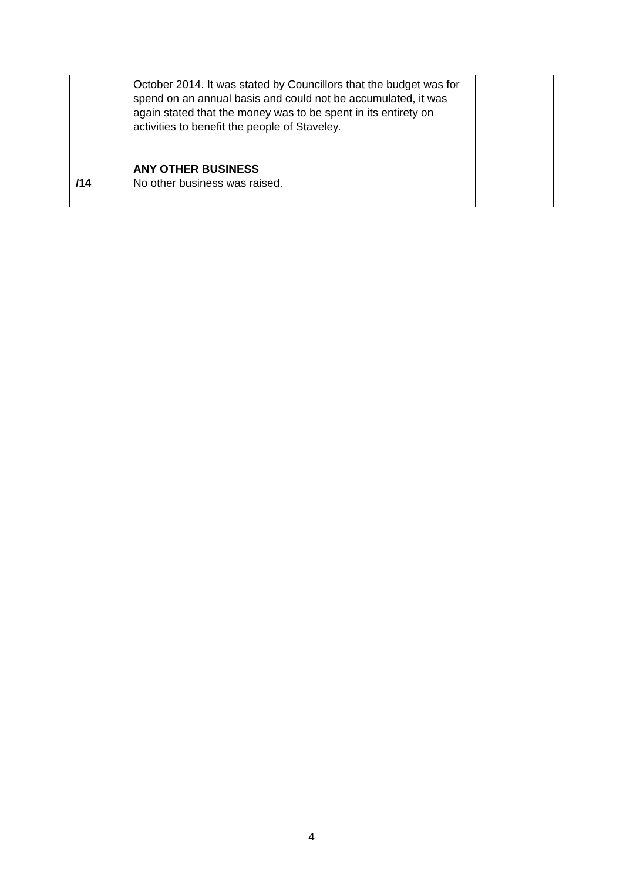| /14 | October 2014. It was stated by Councillors that the budget was for spend on an annual basis and could not be accumulated, it was again stated that the money was to be spent in its entirety on activities to benefit the people of Staveley. ANY OTHER BUSINESS No other business was raised. | |
4